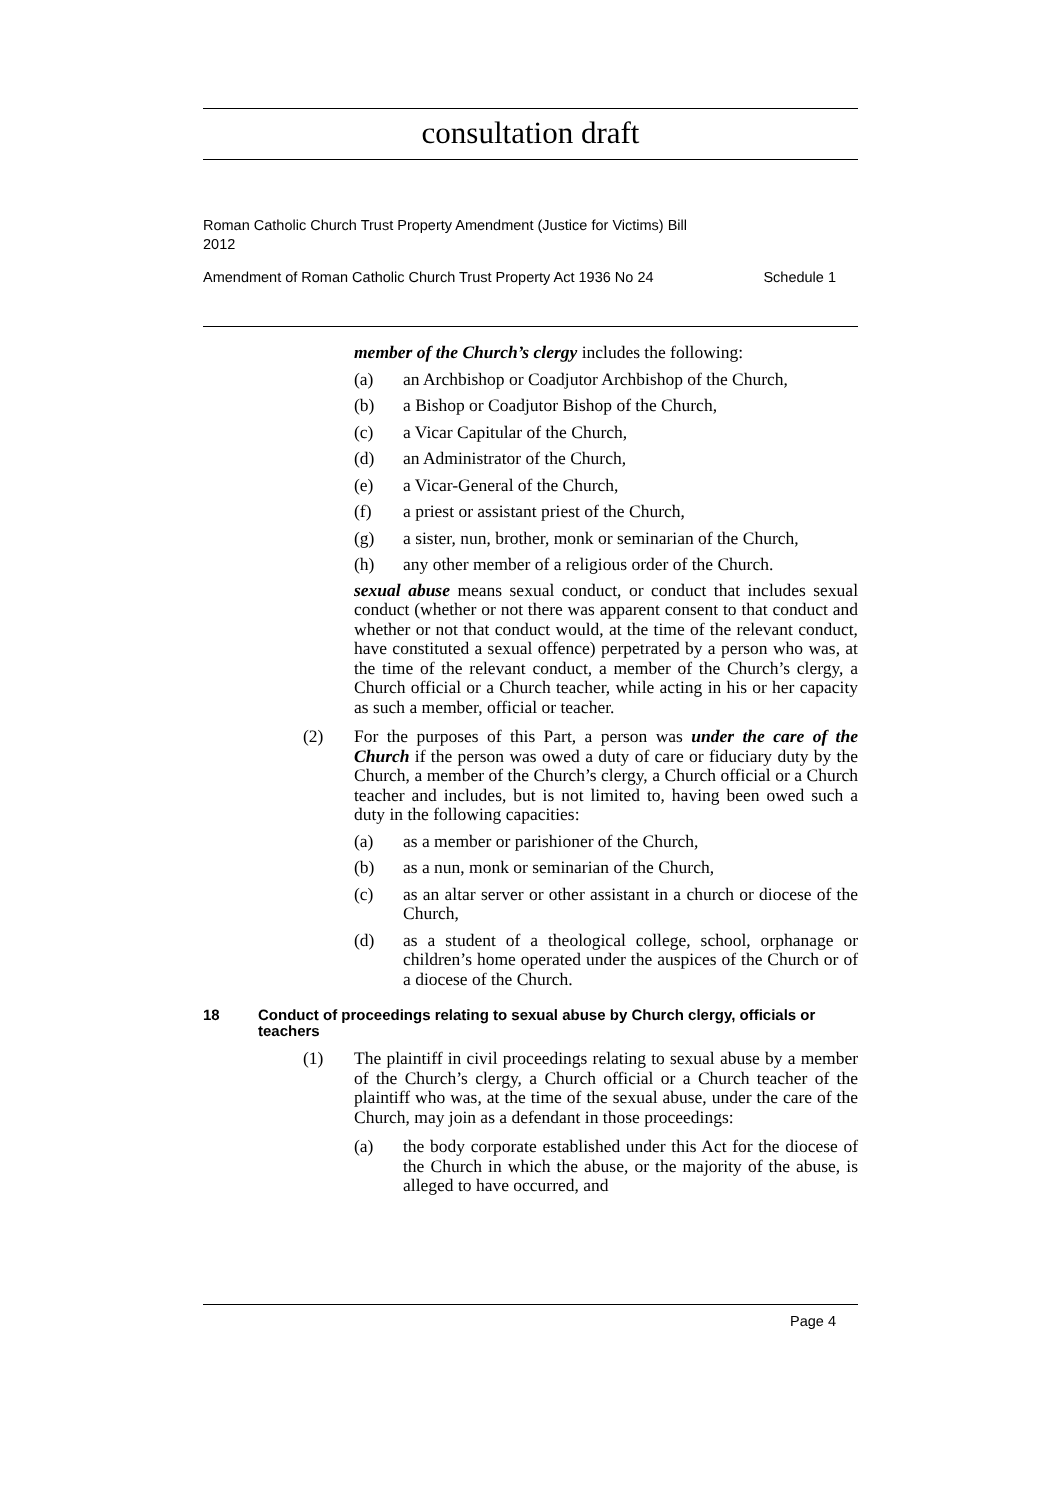consultation draft
Roman Catholic Church Trust Property Amendment (Justice for Victims) Bill
2012
Amendment of Roman Catholic Church Trust Property Act 1936 No 24 Schedule 1
member of the Church’s clergy includes the following:
(a) an Archbishop or Coadjutor Archbishop of the Church,
(b) a Bishop or Coadjutor Bishop of the Church,
(c) a Vicar Capitular of the Church,
(d) an Administrator of the Church,
(e) a Vicar-General of the Church,
(f) a priest or assistant priest of the Church,
(g) a sister, nun, brother, monk or seminarian of the Church,
(h) any other member of a religious order of the Church.
sexual abuse means sexual conduct, or conduct that includes sexual conduct (whether or not there was apparent consent to that conduct and whether or not that conduct would, at the time of the relevant conduct, have constituted a sexual offence) perpetrated by a person who was, at the time of the relevant conduct, a member of the Church’s clergy, a Church official or a Church teacher, while acting in his or her capacity as such a member, official or teacher.
(2) For the purposes of this Part, a person was under the care of the Church if the person was owed a duty of care or fiduciary duty by the Church, a member of the Church’s clergy, a Church official or a Church teacher and includes, but is not limited to, having been owed such a duty in the following capacities:
(a) as a member or parishioner of the Church,
(b) as a nun, monk or seminarian of the Church,
(c) as an altar server or other assistant in a church or diocese of the Church,
(d) as a student of a theological college, school, orphanage or children’s home operated under the auspices of the Church or of a diocese of the Church.
18 Conduct of proceedings relating to sexual abuse by Church clergy, officials or teachers
(1) The plaintiff in civil proceedings relating to sexual abuse by a member of the Church’s clergy, a Church official or a Church teacher of the plaintiff who was, at the time of the sexual abuse, under the care of the Church, may join as a defendant in those proceedings:
(a) the body corporate established under this Act for the diocese of the Church in which the abuse, or the majority of the abuse, is alleged to have occurred, and
Page 4